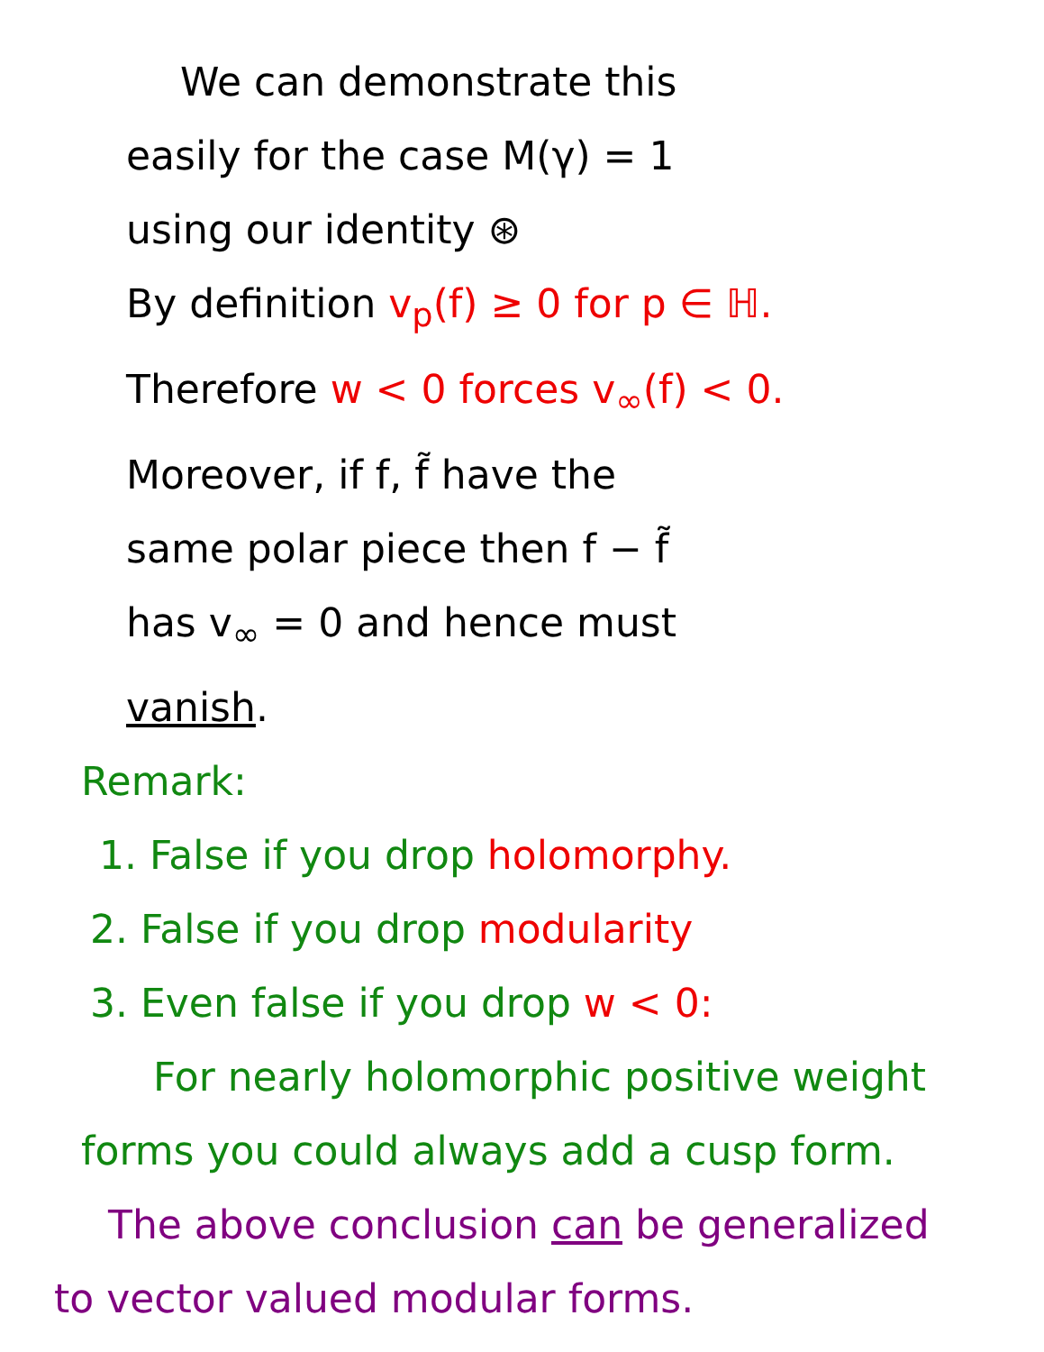We can demonstrate this
easily for the case M(γ) = 1
using our identity ⊛
By definition v<sub>p</sub>(f) ≥ 0 for p ∈ ℍ.
Therefore w < 0 forces v<sub>∞</sub>(f) < 0.
Moreover, if f, f̃ have the
same polar piece then f − f̃
has v<sub>∞</sub> = 0 and hence must
vanish.
Remark:
1. False if you drop holomorphy.
2. False if you drop modularity
3. Even false if you drop w < 0:
For nearly holomorphic positive weight
forms you could always add a cusp form.
The above conclusion can be generalized
to vector valued modular forms.